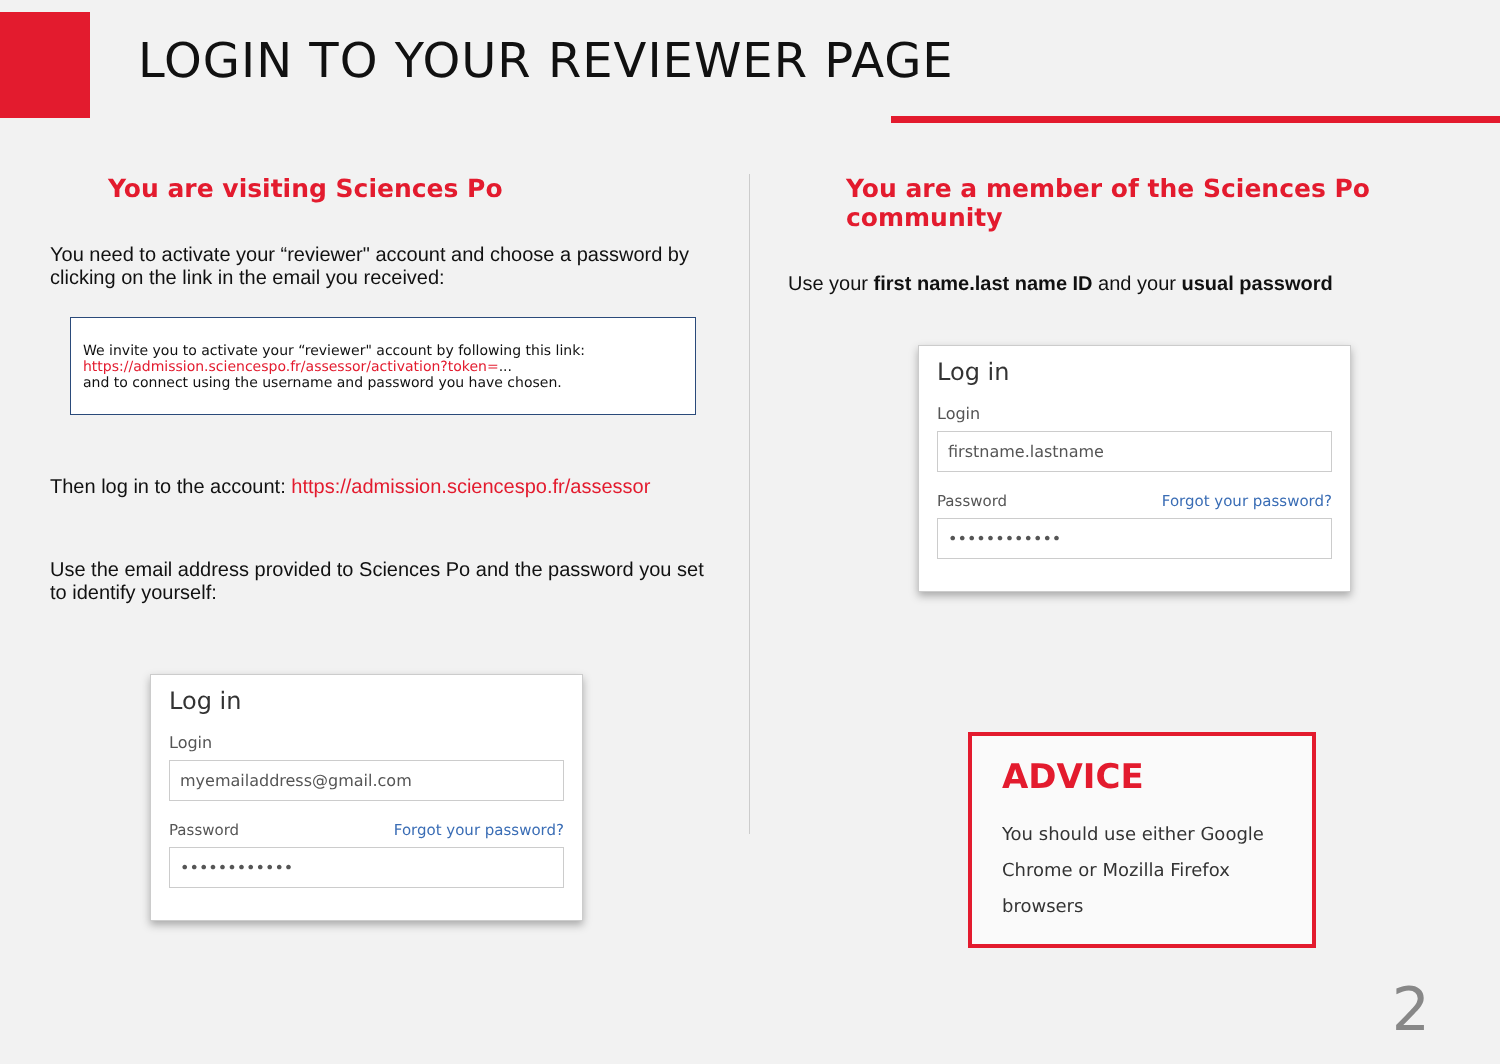LOGIN TO YOUR REVIEWER PAGE
You are visiting Sciences Po
You need to activate your “reviewer" account and choose a password by clicking on the link in the email you received:
We invite you to activate your “reviewer" account by following this link:
https://admission.sciencespo.fr/assessor/activation?token=...
and to connect using the username and password you have chosen.
Then log in to the account: https://admission.sciencespo.fr/assessor
Use the email address provided to Sciences Po and the password you set to identify yourself:
Log in
Login
myemailaddress@gmail.com
Password Forgot your password?
••••••••••••
You are a member of the Sciences Po community
Use your first name.last name ID and your usual password
Log in
Login
firstname.lastname
Password Forgot your password?
••••••••••••
ADVICE
You should use either Google Chrome or Mozilla Firefox browsers
2